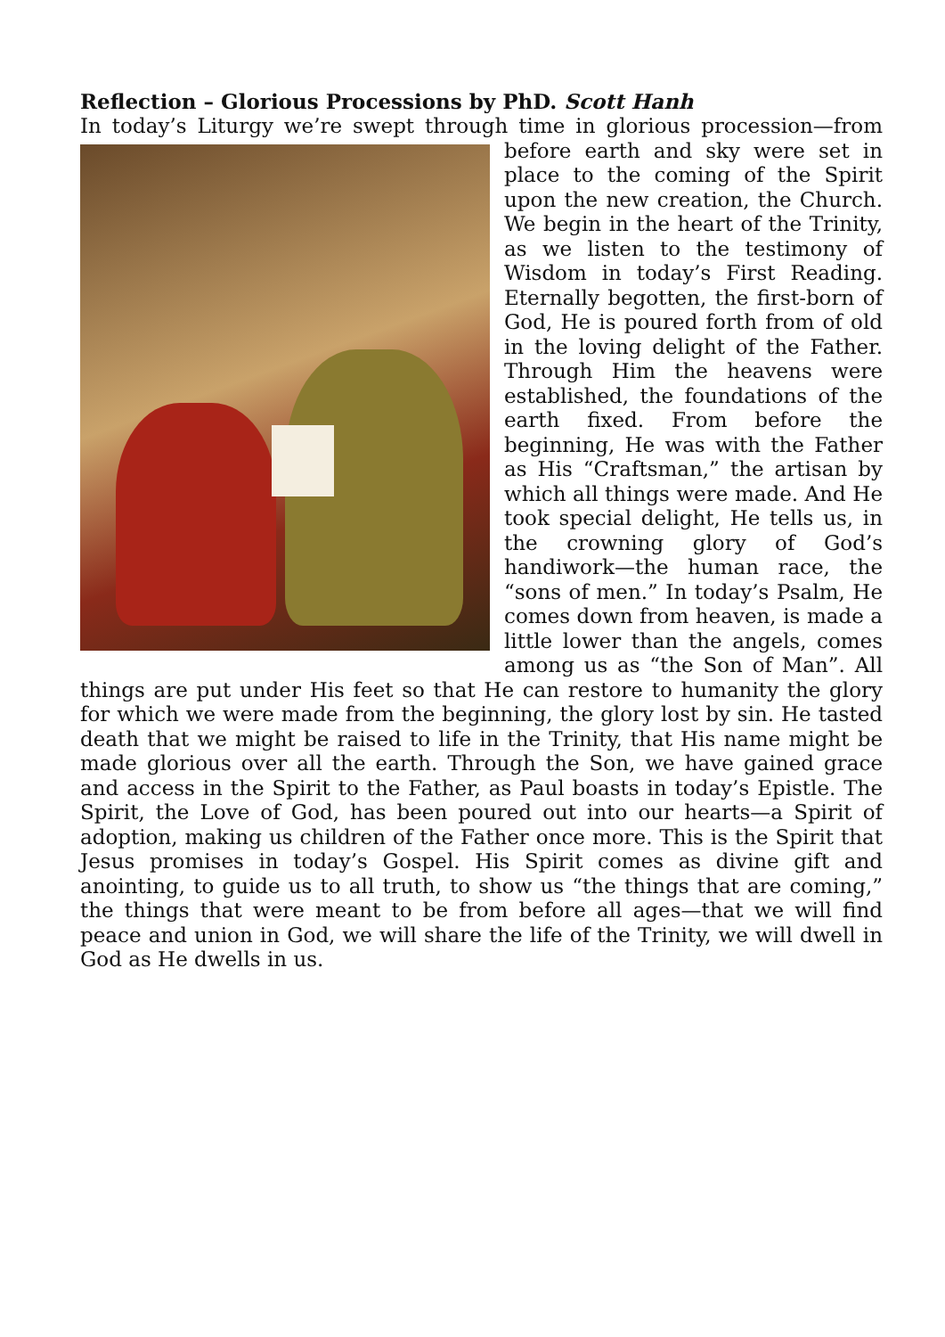Reflection – Glorious Processions by PhD. Scott Hanh
In today’s Liturgy we’re swept through time in glorious procession—from before earth and sky were set in place to the coming of the Spirit upon the new creation, the Church. We begin in the heart of the Trinity, as we listen to the testimony of Wisdom in today’s First Reading. Eternally begotten, the first-born of God, He is poured forth from of old in the loving delight of the Father. Through Him the heavens were established, the foundations of the earth fixed. From before the beginning, He was with the Father as His “Craftsman,” the artisan by which all things were made. And He took special delight, He tells us, in the crowning glory of God’s handiwork—the human race, the “sons of men.” In today’s Psalm, He comes down from heaven, is made a little lower than the angels, comes among us as “the Son of Man”. All things are put under His feet so that He can restore to humanity the glory for which we were made from the beginning, the glory lost by sin. He tasted death that we might be raised to life in the Trinity, that His name might be made glorious over all the earth. Through the Son, we have gained grace and access in the Spirit to the Father, as Paul boasts in today’s Epistle. The Spirit, the Love of God, has been poured out into our hearts—a Spirit of adoption, making us children of the Father once more. This is the Spirit that Jesus promises in today’s Gospel. His Spirit comes as divine gift and anointing, to guide us to all truth, to show us “the things that are coming,” the things that were meant to be from before all ages—that we will find peace and union in God, we will share the life of the Trinity, we will dwell in God as He dwells in us.